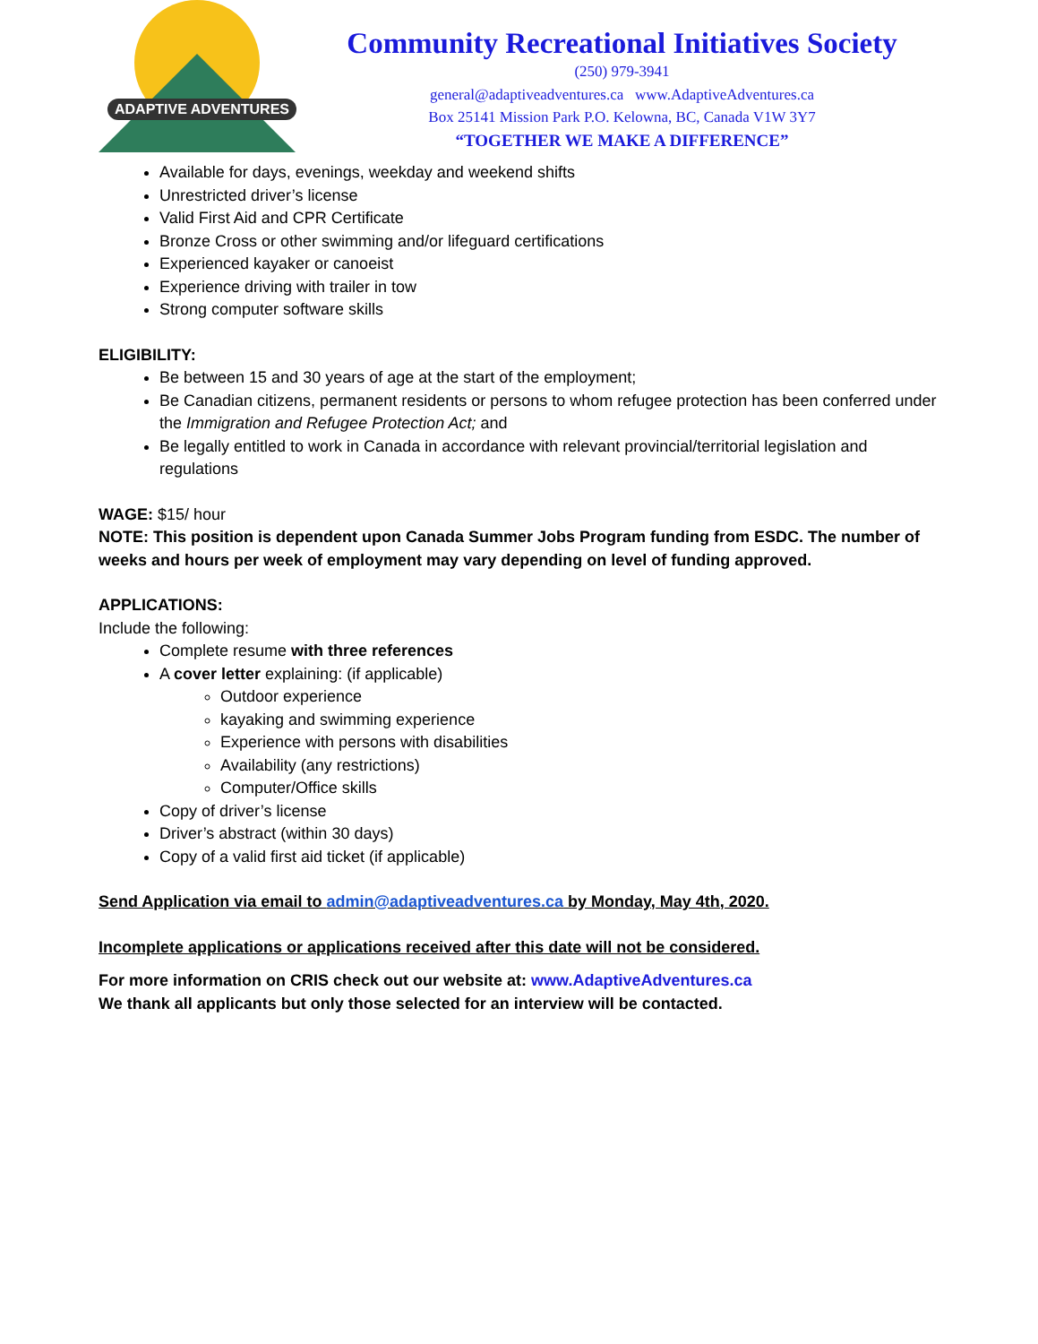ADAPTIVE ADVENTURES
Community Recreational Initiatives Society
(250) 979-3941
general@adaptiveadventures.ca www.AdaptiveAdventures.ca
Box 25141 Mission Park P.O. Kelowna, BC, Canada V1W 3Y7
“TOGETHER WE MAKE A DIFFERENCE”
Available for days, evenings, weekday and weekend shifts
Unrestricted driver’s license
Valid First Aid and CPR Certificate
Bronze Cross or other swimming and/or lifeguard certifications
Experienced kayaker or canoeist
Experience driving with trailer in tow
Strong computer software skills
ELIGIBILITY:
Be between 15 and 30 years of age at the start of the employment;
Be Canadian citizens, permanent residents or persons to whom refugee protection has been conferred under the Immigration and Refugee Protection Act; and
Be legally entitled to work in Canada in accordance with relevant provincial/territorial legislation and regulations
WAGE: $15/ hour
NOTE: This position is dependent upon Canada Summer Jobs Program funding from ESDC. The number of weeks and hours per week of employment may vary depending on level of funding approved.
APPLICATIONS:
Include the following:
Complete resume with three references
A cover letter explaining: (if applicable)
Outdoor experience
kayaking and swimming experience
Experience with persons with disabilities
Availability (any restrictions)
Computer/Office skills
Copy of driver’s license
Driver’s abstract (within 30 days)
Copy of a valid first aid ticket (if applicable)
Send Application via email to admin@adaptiveadventures.ca by Monday, May 4th, 2020.
Incomplete applications or applications received after this date will not be considered.
For more information on CRIS check out our website at: www.AdaptiveAdventures.ca
We thank all applicants but only those selected for an interview will be contacted.